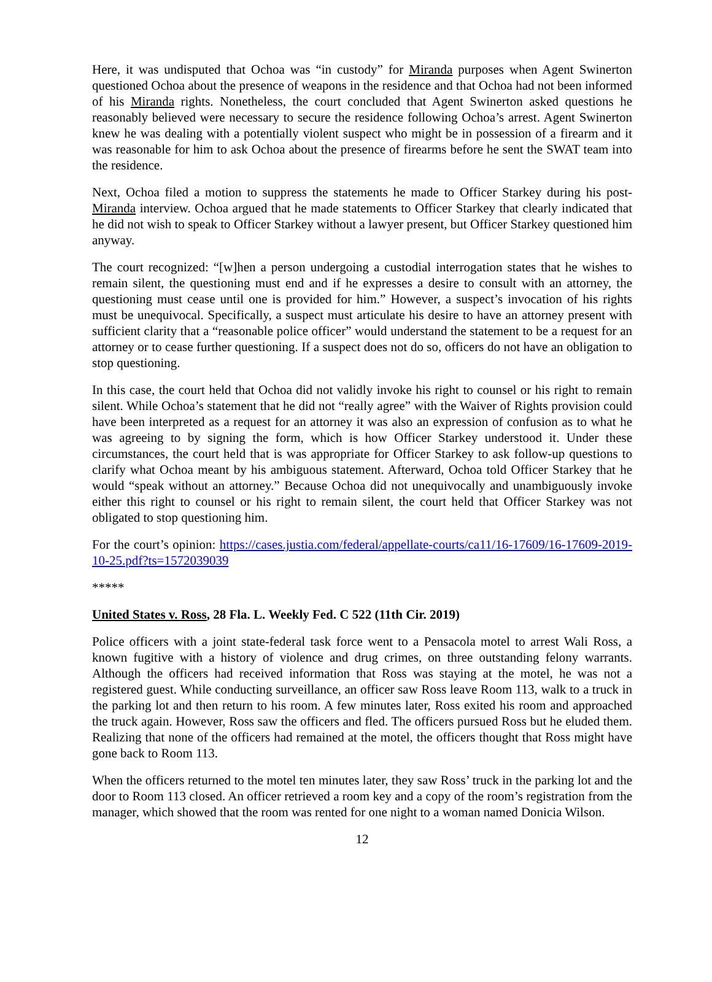Here, it was undisputed that Ochoa was “in custody” for Miranda purposes when Agent Swinerton questioned Ochoa about the presence of weapons in the residence and that Ochoa had not been informed of his Miranda rights. Nonetheless, the court concluded that Agent Swinerton asked questions he reasonably believed were necessary to secure the residence following Ochoa’s arrest. Agent Swinerton knew he was dealing with a potentially violent suspect who might be in possession of a firearm and it was reasonable for him to ask Ochoa about the presence of firearms before he sent the SWAT team into the residence.
Next, Ochoa filed a motion to suppress the statements he made to Officer Starkey during his post-Miranda interview. Ochoa argued that he made statements to Officer Starkey that clearly indicated that he did not wish to speak to Officer Starkey without a lawyer present, but Officer Starkey questioned him anyway.
The court recognized: “[w]hen a person undergoing a custodial interrogation states that he wishes to remain silent, the questioning must end and if he expresses a desire to consult with an attorney, the questioning must cease until one is provided for him.” However, a suspect’s invocation of his rights must be unequivocal. Specifically, a suspect must articulate his desire to have an attorney present with sufficient clarity that a “reasonable police officer” would understand the statement to be a request for an attorney or to cease further questioning. If a suspect does not do so, officers do not have an obligation to stop questioning.
In this case, the court held that Ochoa did not validly invoke his right to counsel or his right to remain silent. While Ochoa’s statement that he did not “really agree” with the Waiver of Rights provision could have been interpreted as a request for an attorney it was also an expression of confusion as to what he was agreeing to by signing the form, which is how Officer Starkey understood it. Under these circumstances, the court held that is was appropriate for Officer Starkey to ask follow-up questions to clarify what Ochoa meant by his ambiguous statement. Afterward, Ochoa told Officer Starkey that he would “speak without an attorney.” Because Ochoa did not unequivocally and unambiguously invoke either this right to counsel or his right to remain silent, the court held that Officer Starkey was not obligated to stop questioning him.
For the court’s opinion: https://cases.justia.com/federal/appellate-courts/ca11/16-17609/16-17609-2019-10-25.pdf?ts=1572039039
*****
United States v. Ross, 28 Fla. L. Weekly Fed. C 522 (11th Cir. 2019)
Police officers with a joint state-federal task force went to a Pensacola motel to arrest Wali Ross, a known fugitive with a history of violence and drug crimes, on three outstanding felony warrants. Although the officers had received information that Ross was staying at the motel, he was not a registered guest. While conducting surveillance, an officer saw Ross leave Room 113, walk to a truck in the parking lot and then return to his room. A few minutes later, Ross exited his room and approached the truck again. However, Ross saw the officers and fled. The officers pursued Ross but he eluded them. Realizing that none of the officers had remained at the motel, the officers thought that Ross might have gone back to Room 113.
When the officers returned to the motel ten minutes later, they saw Ross’ truck in the parking lot and the door to Room 113 closed. An officer retrieved a room key and a copy of the room’s registration from the manager, which showed that the room was rented for one night to a woman named Donicia Wilson.
12